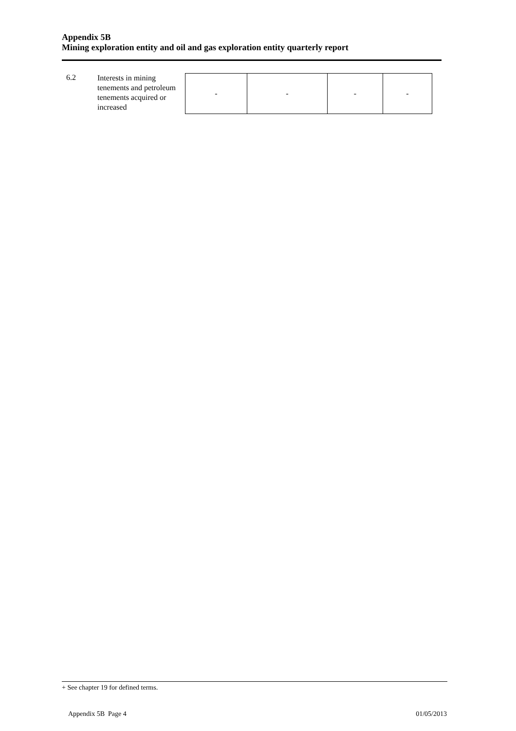Appendix 5B
Mining exploration entity and oil and gas exploration entity quarterly report
6.2
Interests in mining tenements and petroleum tenements acquired or increased
| - | - | - | - |
+ See chapter 19 for defined terms.
Appendix 5B Page 4 01/05/2013